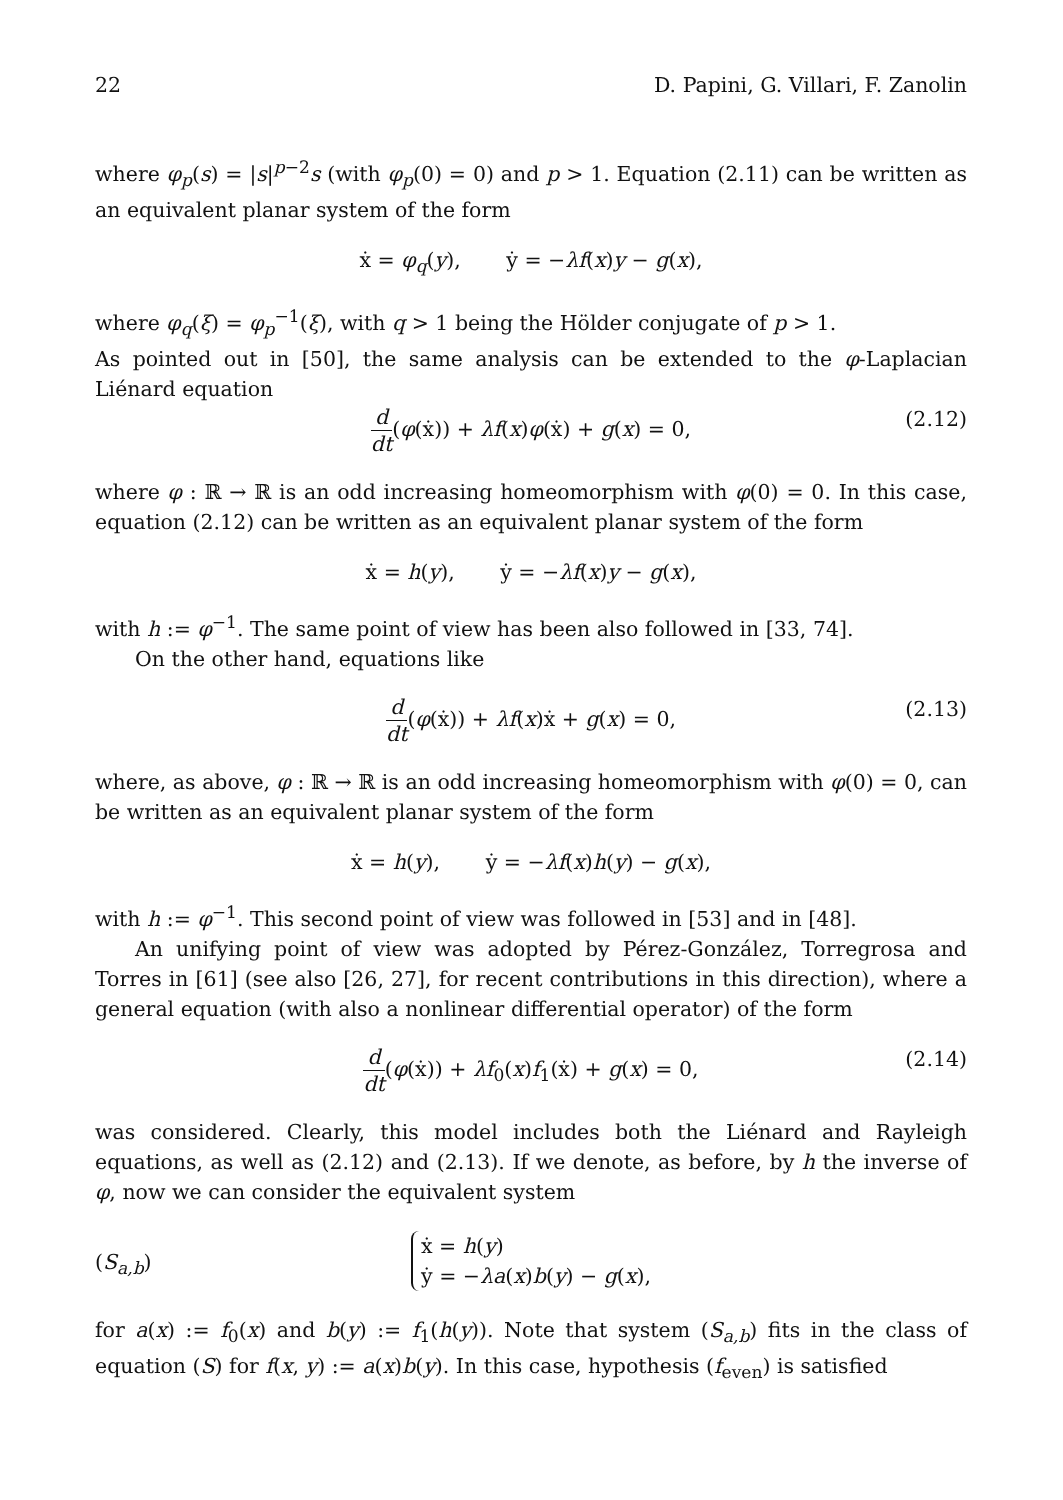22 D. Papini, G. Villari, F. Zanolin
where φ<sub>p</sub>(s) = |s|<sup>p−2</sup>s (with φ<sub>p</sub>(0) = 0) and p > 1. Equation (2.11) can be written as an equivalent planar system of the form
ẋ = φ<sub>q</sub>(y), ẏ = −λf(x)y − g(x),
where φ<sub>q</sub>(ξ) = φ<sub>p</sub><sup>−1</sup>(ξ), with q > 1 being the Hölder conjugate of p > 1.
As pointed out in [50], the same analysis can be extended to the φ-Laplacian Liénard equation
d dt(φ(ẋ)) + λf(x)φ(ẋ) + g(x) = 0, (2.12)
where φ : ℝ → ℝ is an odd increasing homeomorphism with φ(0) = 0. In this case, equation (2.12) can be written as an equivalent planar system of the form
ẋ = h(y), ẏ = −λf(x)y − g(x),
with h := φ<sup>−1</sup>. The same point of view has been also followed in [33, 74].
On the other hand, equations like
d dt(φ(ẋ)) + λf(x)ẋ + g(x) = 0, (2.13)
where, as above, φ : ℝ → ℝ is an odd increasing homeomorphism with φ(0) = 0, can be written as an equivalent planar system of the form
ẋ = h(y), ẏ = −λf(x)h(y) − g(x),
with h := φ<sup>−1</sup>. This second point of view was followed in [53] and in [48].
An unifying point of view was adopted by Pérez-González, Torregrosa and Torres in [61] (see also [26, 27], for recent contributions in this direction), where a general equation (with also a nonlinear differential operator) of the form
d dt(φ(ẋ)) + λf<sub>0</sub>(x)f<sub>1</sub>(ẋ) + g(x) = 0, (2.14)
was considered. Clearly, this model includes both the Liénard and Rayleigh equations, as well as (2.12) and (2.13). If we denote, as before, by h the inverse of φ, now we can consider the equivalent system
(S<sub>a,b</sub>)
ẋ = h(y)
ẏ = −λa(x)b(y) − g(x),
for a(x) := f<sub>0</sub>(x) and b(y) := f<sub>1</sub>(h(y)). Note that system (S<sub>a,b</sub>) fits in the class of equation (S) for f(x, y) := a(x)b(y). In this case, hypothesis (f<sub>even</sub>) is satisfied